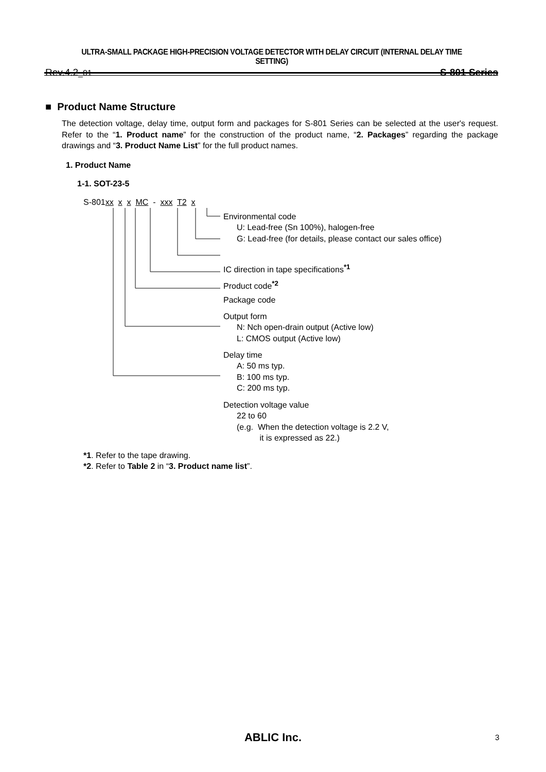ULTRA-SMALL PACKAGE HIGH-PRECISION VOLTAGE DETECTOR WITH DELAY CIRCUIT (INTERNAL DELAY TIME SETTING)
Rev.4.2_01 S-801 Series
■ Product Name Structure
The detection voltage, delay time, output form and packages for S-801 Series can be selected at the user's request. Refer to the “1. Product name” for the construction of the product name, “2. Packages” regarding the package drawings and “3. Product Name List” for the full product names.
1. Product Name
1-1. SOT-23-5
S-801xx x x MC - xxx T2 x
Environmental code
U: Lead-free (Sn 100%), halogen-free
G: Lead-free (for details, please contact our sales office)
IC direction in tape specifications<sup>*1</sup>
Product code<sup>*2</sup>
Package code
Output form
N: Nch open-drain output (Active low)
L: CMOS output (Active low)
Delay time
A: 50 ms typ.
B: 100 ms typ.
C: 200 ms typ.
Detection voltage value
22 to 60
(e.g. When the detection voltage is 2.2 V,
it is expressed as 22.)
*1. Refer to the tape drawing.
*2. Refer to Table 2 in “3. Product name list”.
ABLIC Inc. 3